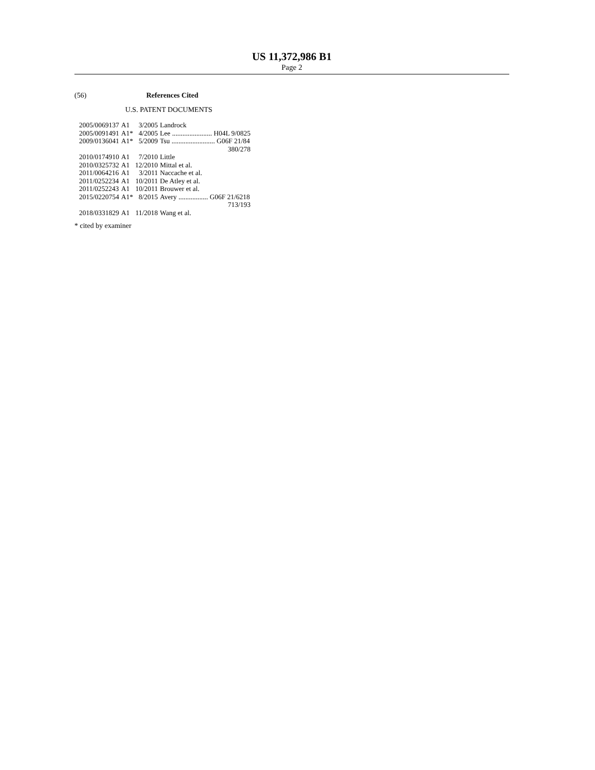US 11,372,986 B1
Page 2
(56) References Cited
U.S. PATENT DOCUMENTS
| 2005/0069137 | A1 | 3/2005 | Landrock |
| 2005/0091491 | A1* | 4/2005 | Lee ....................... H04L 9/0825 |
| 2009/0136041 | A1* | 5/2009 | Tsu ......................... G06F 21/84 380/278 |
| 2010/0174910 | A1 | 7/2010 | Little |
| 2010/0325732 | A1 | 12/2010 | Mittal et al. |
| 2011/0064216 | A1 | 3/2011 | Naccache et al. |
| 2011/0252234 | A1 | 10/2011 | De Atley et al. |
| 2011/0252243 | A1 | 10/2011 | Brouwer et al. |
| 2015/0220754 | A1* | 8/2015 | Avery ................. G06F 21/6218 713/193 |
| 2018/0331829 | A1 | 11/2018 | Wang et al. |
* cited by examiner